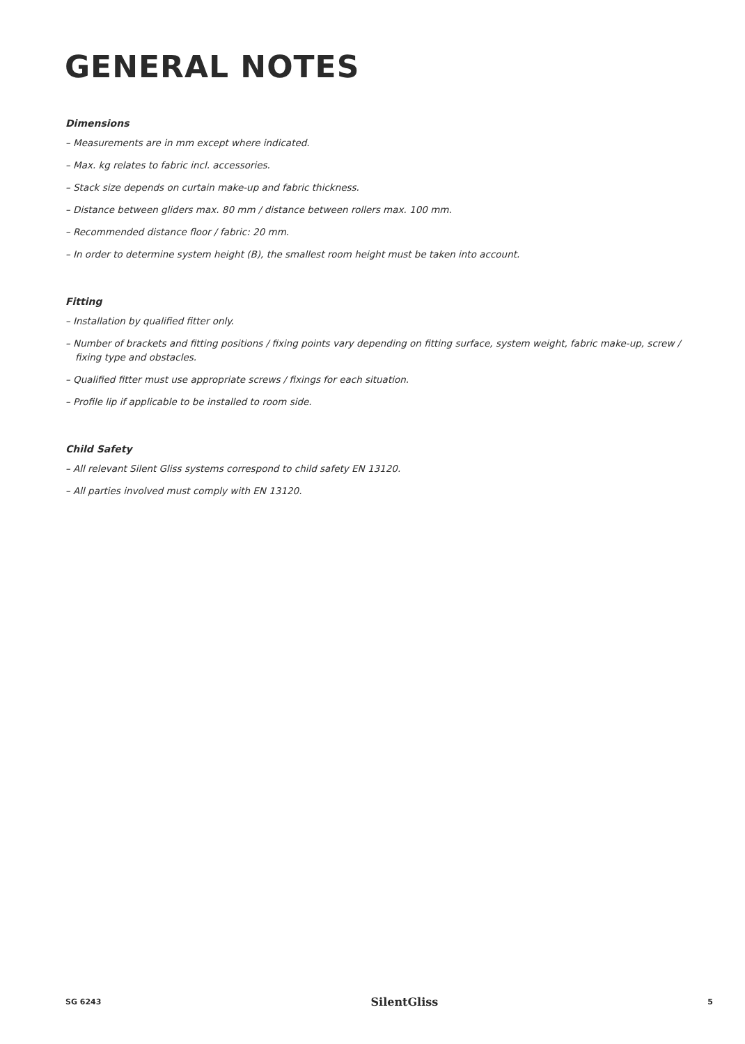GENERAL NOTES
Dimensions
– Measurements are in mm except where indicated.
– Max. kg relates to fabric incl. accessories.
– Stack size depends on curtain make-up and fabric thickness.
– Distance between gliders max. 80 mm / distance between rollers max. 100 mm.
– Recommended distance floor / fabric: 20 mm.
– In order to determine system height (B), the smallest room height must be taken into account.
Fitting
– Installation by qualified fitter only.
– Number of brackets and fitting positions / fixing points vary depending on fitting surface, system weight, fabric make-up, screw / fixing type and obstacles.
– Qualified fitter must use appropriate screws / fixings for each situation.
– Profile lip if applicable to be installed to room side.
Child Safety
– All relevant Silent Gliss systems correspond to child safety EN 13120.
– All parties involved must comply with EN 13120.
SG 6243 SilentGliss 5